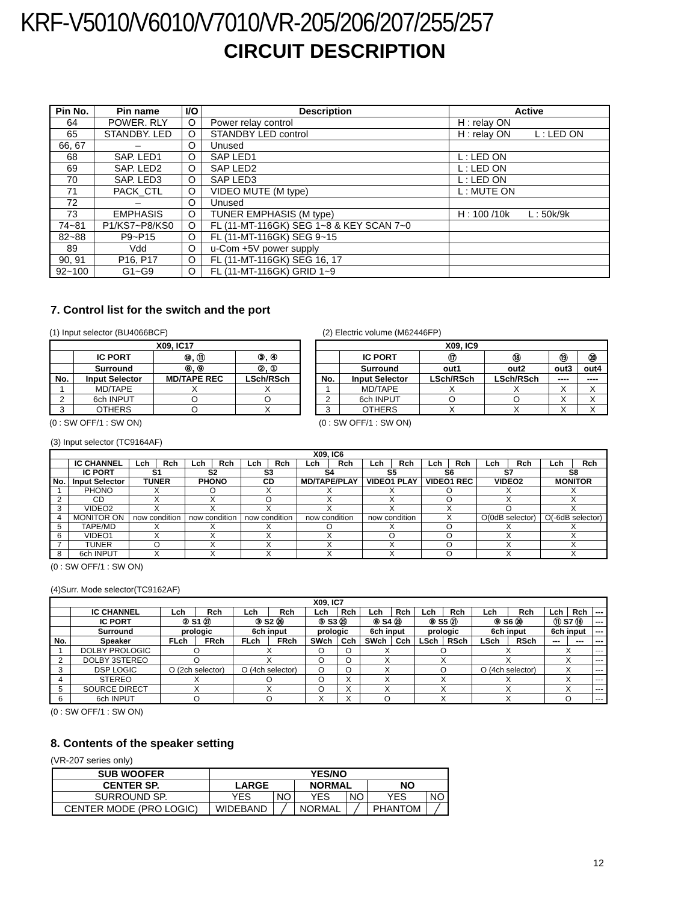KRF-V5010/V6010/V7010/VR-205/206/207/255/257
CIRCUIT DESCRIPTION
| Pin No. | Pin name | I/O | Description | Active |
| --- | --- | --- | --- | --- |
| 64 | POWER. RLY | O | Power relay control | H : relay ON |
| 65 | STANDBY. LED | O | STANDBY LED control | H : relay ON L : LED ON |
| 66, 67 | – | O | Unused | |
| 68 | SAP. LED1 | O | SAP LED1 | L : LED ON |
| 69 | SAP. LED2 | O | SAP LED2 | L : LED ON |
| 70 | SAP. LED3 | O | SAP LED3 | L : LED ON |
| 71 | PACK_CTL | O | VIDEO MUTE (M type) | L : MUTE ON |
| 72 | – | O | Unused | |
| 73 | EMPHASIS | O | TUNER EMPHASIS (M type) | H : 100 /10k L : 50k/9k |
| 74~81 | P1/KS7~P8/KS0 | O | FL (11-MT-116GK) SEG 1~8 & KEY SCAN 7~0 | |
| 82~88 | P9~P15 | O | FL (11-MT-116GK) SEG 9~15 | |
| 89 | Vdd | O | u-Com +5V power supply | |
| 90, 91 | P16, P17 | O | FL (11-MT-116GK) SEG 16, 17 | |
| 92~100 | G1~G9 | O | FL (11-MT-116GK) GRID 1~9 | |
7. Control list for the switch and the port
(1) Input selector (BU4066BCF)
| X09, IC17 | | | |
| --- | --- | --- | --- |
| | IC PORT | ⑩, ⑪ | ③, ④ |
| | Surround | ⑧, ⑨ | ②, ① |
| No. | Input Selector | MD/TAPE REC | LSch/RSch |
| 1 | MD/TAPE | X | X |
| 2 | 6ch INPUT | O | O |
| 3 | OTHERS | O | X |
(0 : SW OFF/1 : SW ON)
(2) Electric volume (M62446FP)
| X09, IC9 | | | | | |
| --- | --- | --- | --- | --- | --- |
| | IC PORT | ⑰ | ⑱ | ⑲ | ⑳ |
| | Surround | out1 | out2 | out3 | out4 |
| No. | Input Selector | LSch/RSch | LSch/RSch | ---- | ---- |
| 1 | MD/TAPE | X | X | X | X |
| 2 | 6ch INPUT | O | O | X | X |
| 3 | OTHERS | X | X | X | X |
(0 : SW OFF/1 : SW ON)
(3) Input selector (TC9164AF)
| X09, IC6 | | | | | | | | | | | | | | | | | |
| --- | --- | --- | --- | --- | --- | --- | --- | --- | --- | --- | --- | --- | --- | --- | --- | --- | --- |
| | IC CHANNEL | Lch | Rch | Lch | Rch | Lch | Rch | Lch | Rch | Lch | Rch | Lch | Rch | Lch | Rch | Lch | Rch |
| | IC PORT | S1 | | S2 | | S3 | | S4 | | S5 | | S6 | | S7 | | S8 | |
| No. | Input Selector | TUNER | | PHONO | | CD | | MD/TAPE/PLAY | | VIDEO1 PLAY | | VIDEO1 REC | | VIDEO2 | | MONITOR | |
| 1 | PHONO | X | | O | | X | | X | | X | | O | | X | | X | |
| 2 | CD | X | | X | | O | | X | | X | | O | | X | | X | |
| 3 | VIDEO2 | X | | X | | X | | X | | X | | X | | O | | X | |
| 4 | MONITOR ON | now condition | | now condition | | now condition | | now condition | | now condition | | X | | O(0dB selector) | | O(-6dB selector) | |
| 5 | TAPE/MD | X | | X | | X | | O | | X | | O | | X | | X | |
| 6 | VIDEO1 | X | | X | | X | | X | | O | | O | | X | | X | |
| 7 | TUNER | O | | X | | X | | X | | X | | O | | X | | X | |
| 8 | 6ch INPUT | X | | X | | X | | X | | X | | O | | X | | X | |
(0 : SW OFF/1 : SW ON)
(4)Surr. Mode selector(TC9162AF)
| X09, IC7 | | | | | | | | | | | | | | | | |
| --- | --- | --- | --- | --- | --- | --- | --- | --- | --- | --- | --- | --- | --- | --- | --- | --- |
| | IC CHANNEL | Lch | Rch | Lch | Rch | Lch | Rch | Lch | Rch | Lch | Rch | Lch | Rch | Lch | Rch | --- |
| | IC PORT | ② S1 ㉗ | | ③ S2 ㉖ | | ⑤ S3 ㉕ | | ⑥ S4 ㉓ | | ⑧ S5 ㉑ | | ⑨ S6 ⑳ | | ⑪ S7 ⑱ | | --- |
| | Surround | prologic | | 6ch input | | prologic | | 6ch input | | prologic | | 6ch input | | 6ch input | | --- |
| No. | Speaker | FLch | FRch | FLch | FRch | SWch | Cch | SWch | Cch | LSch | RSch | LSch | RSch | --- | --- | --- |
| 1 | DOLBY PROLOGIC | O | | X | | O | O | X | | O | | X | | X | | --- |
| 2 | DOLBY 3STEREO | O | | X | | O | O | X | | X | | X | | X | | --- |
| 3 | DSP LOGIC | O (2ch selector) | | O (4ch selector) | | O | O | X | | O | | O (4ch selector) | | X | | --- |
| 4 | STEREO | X | | O | | O | X | X | | X | | X | | X | | --- |
| 5 | SOURCE DIRECT | X | | X | | O | X | X | | X | | X | | X | | --- |
| 6 | 6ch INPUT | O | | O | | X | X | O | | X | | X | | O | | --- |
(0 : SW OFF/1 : SW ON)
8. Contents of the speaker setting
(VR-207 series only)
| SUB WOOFER | YES/NO | | | | | |
| --- | --- | --- | --- | --- | --- | --- |
| CENTER SP. | LARGE | | NORMAL | | NO | |
| SURROUND SP. | YES | NO | YES | NO | YES | NO |
| CENTER MODE (PRO LOGIC) | WIDEBAND | ╱ | NORMAL | ╱ | PHANTOM | ╱ |
12